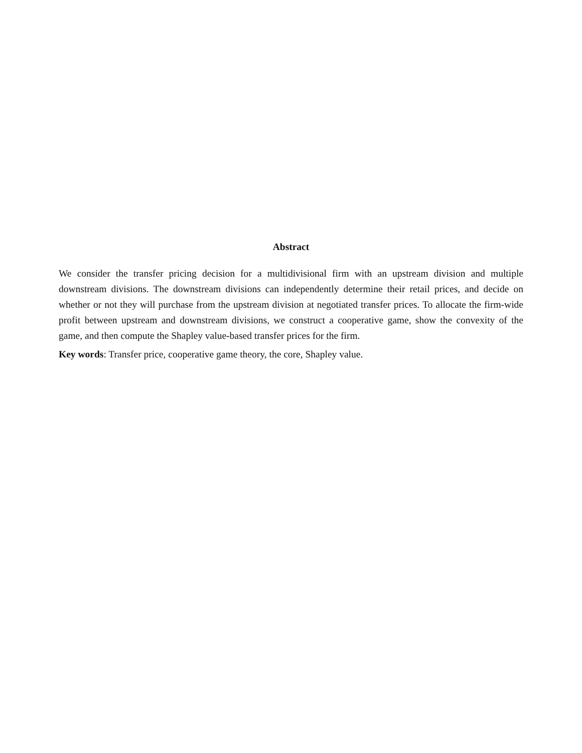Abstract
We consider the transfer pricing decision for a multidivisional firm with an upstream division and multiple downstream divisions. The downstream divisions can independently determine their retail prices, and decide on whether or not they will purchase from the upstream division at negotiated transfer prices. To allocate the firm-wide profit between upstream and downstream divisions, we construct a cooperative game, show the convexity of the game, and then compute the Shapley value-based transfer prices for the firm.
Key words: Transfer price, cooperative game theory, the core, Shapley value.